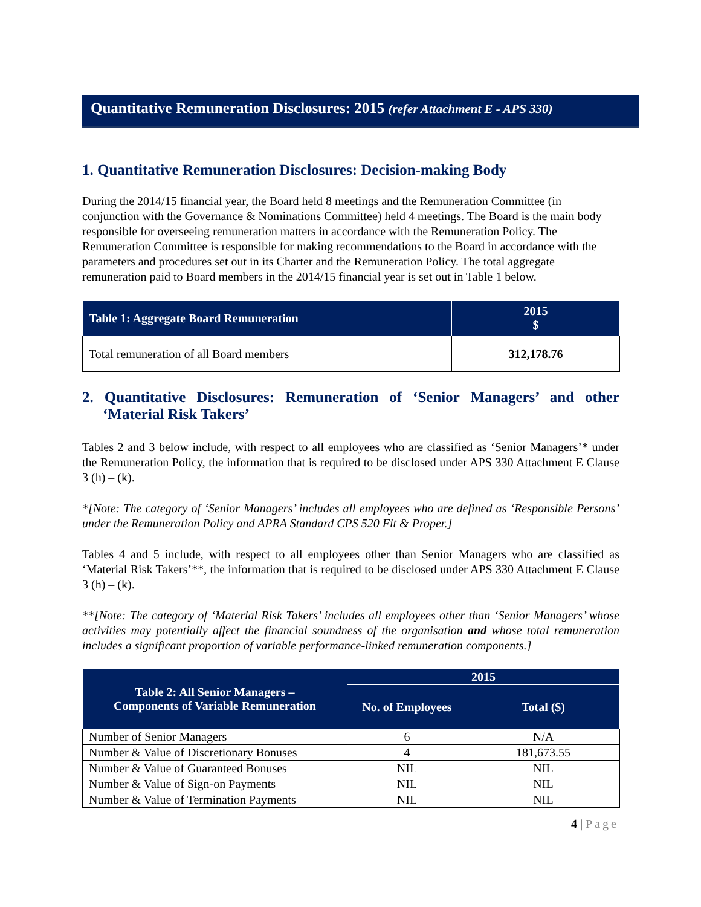Quantitative Remuneration Disclosures: 2015 (refer Attachment E - APS 330)
1. Quantitative Remuneration Disclosures: Decision-making Body
During the 2014/15 financial year, the Board held 8 meetings and the Remuneration Committee (in conjunction with the Governance & Nominations Committee) held 4 meetings. The Board is the main body responsible for overseeing remuneration matters in accordance with the Remuneration Policy. The Remuneration Committee is responsible for making recommendations to the Board in accordance with the parameters and procedures set out in its Charter and the Remuneration Policy. The total aggregate remuneration paid to Board members in the 2014/15 financial year is set out in Table 1 below.
| Table 1: Aggregate Board Remuneration | 2015 $ |
| --- | --- |
| Total remuneration of all Board members | 312,178.76 |
2. Quantitative Disclosures: Remuneration of ‘Senior Managers’ and other ‘Material Risk Takers’
Tables 2 and 3 below include, with respect to all employees who are classified as ‘Senior Managers’* under the Remuneration Policy, the information that is required to be disclosed under APS 330 Attachment E Clause 3 (h) – (k).
*[Note: The category of ‘Senior Managers’ includes all employees who are defined as ‘Responsible Persons’ under the Remuneration Policy and APRA Standard CPS 520 Fit & Proper.]
Tables 4 and 5 include, with respect to all employees other than Senior Managers who are classified as ‘Material Risk Takers’**, the information that is required to be disclosed under APS 330 Attachment E Clause 3 (h) – (k).
**[Note: The category of ‘Material Risk Takers’ includes all employees other than ‘Senior Managers’ whose activities may potentially affect the financial soundness of the organisation and whose total remuneration includes a significant proportion of variable performance-linked remuneration components.]
| Table 2: All Senior Managers – Components of Variable Remuneration | 2015 | |
| --- | --- | --- |
| | No. of Employees | Total ($) |
| Number of Senior Managers | 6 | N/A |
| Number & Value of Discretionary Bonuses | 4 | 181,673.55 |
| Number & Value of Guaranteed Bonuses | NIL | NIL |
| Number & Value of Sign-on Payments | NIL | NIL |
| Number & Value of Termination Payments | NIL | NIL |
4 | Page